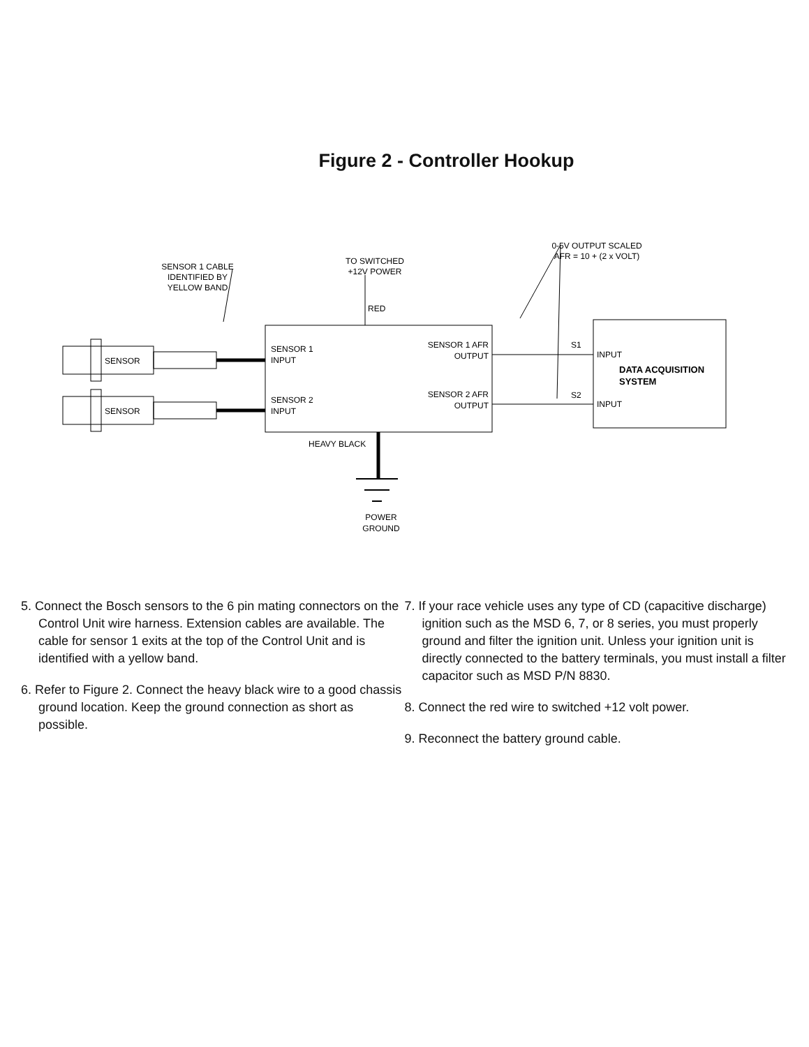Figure 2 - Controller Hookup
SENSOR 1 CABLE
IDENTIFIED BY
YELLOW BAND
TO SWITCHED
+12V POWER
RED
0-5V OUTPUT SCALED
AFR = 10 + (2 x VOLT)
SENSOR
SENSOR
SENSOR 1
INPUT
SENSOR 2
INPUT
SENSOR 1 AFR
OUTPUT
SENSOR 2 AFR
OUTPUT
S1
S2
INPUT
INPUT
DATA ACQUISITION
SYSTEM
HEAVY BLACK
POWER
GROUND
5. Connect the Bosch sensors to the 6 pin mating connectors on the Control Unit wire harness. Extension cables are available. The cable for sensor 1 exits at the top of the Control Unit and is identified with a yellow band.
6. Refer to Figure 2. Connect the heavy black wire to a good chassis ground location. Keep the ground connection as short as possible.
7. If your race vehicle uses any type of CD (capacitive discharge) ignition such as the MSD 6, 7, or 8 series, you must properly ground and filter the ignition unit. Unless your ignition unit is directly connected to the battery terminals, you must install a filter capacitor such as MSD P/N 8830.
8. Connect the red wire to switched +12 volt power.
9. Reconnect the battery ground cable.